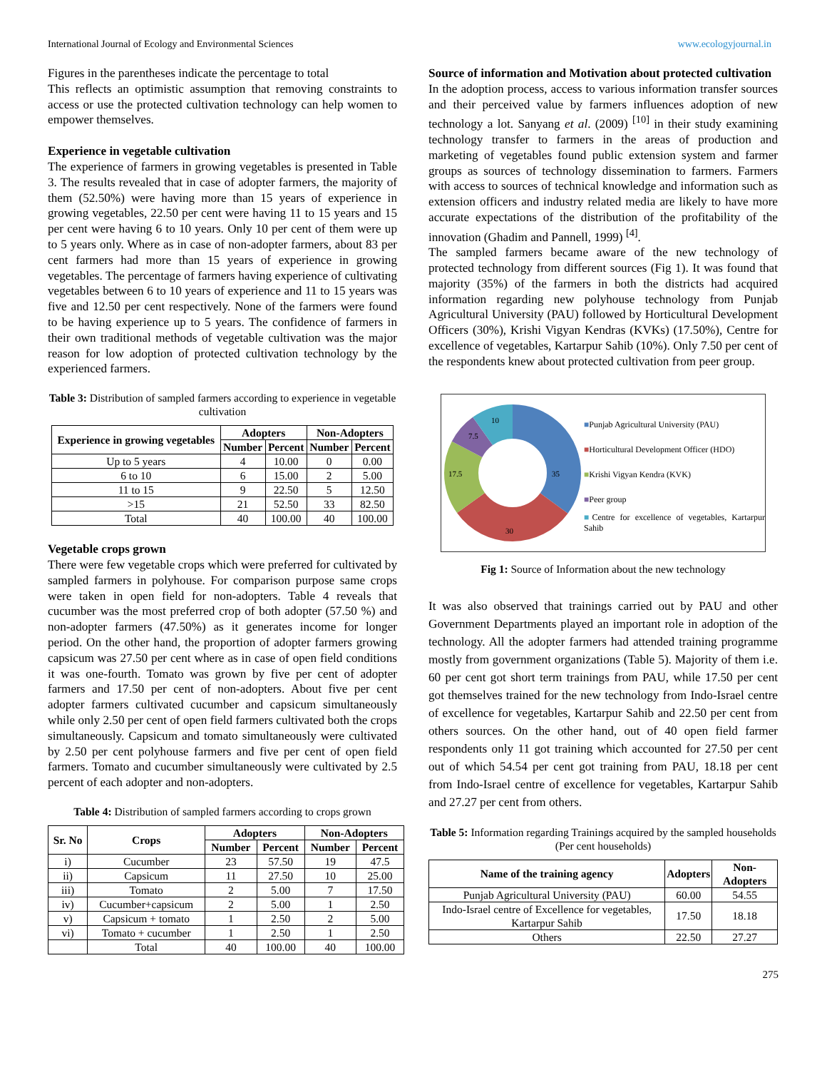International Journal of Ecology and Environmental Sciences www.ecologyjournal.in
Figures in the parentheses indicate the percentage to total
This reflects an optimistic assumption that removing constraints to access or use the protected cultivation technology can help women to empower themselves.
Experience in vegetable cultivation
The experience of farmers in growing vegetables is presented in Table 3. The results revealed that in case of adopter farmers, the majority of them (52.50%) were having more than 15 years of experience in growing vegetables, 22.50 per cent were having 11 to 15 years and 15 per cent were having 6 to 10 years. Only 10 per cent of them were up to 5 years only. Where as in case of non-adopter farmers, about 83 per cent farmers had more than 15 years of experience in growing vegetables. The percentage of farmers having experience of cultivating vegetables between 6 to 10 years of experience and 11 to 15 years was five and 12.50 per cent respectively. None of the farmers were found to be having experience up to 5 years. The confidence of farmers in their own traditional methods of vegetable cultivation was the major reason for low adoption of protected cultivation technology by the experienced farmers.
Table 3: Distribution of sampled farmers according to experience in vegetable cultivation
| Experience in growing vegetables | Adopters | | Non-Adopters | |
| --- | --- | --- | --- | --- |
| | Number | Percent | Number | Percent |
| Up to 5 years | 4 | 10.00 | 0 | 0.00 |
| 6 to 10 | 6 | 15.00 | 2 | 5.00 |
| 11 to 15 | 9 | 22.50 | 5 | 12.50 |
| >15 | 21 | 52.50 | 33 | 82.50 |
| Total | 40 | 100.00 | 40 | 100.00 |
Vegetable crops grown
There were few vegetable crops which were preferred for cultivated by sampled farmers in polyhouse. For comparison purpose same crops were taken in open field for non-adopters. Table 4 reveals that cucumber was the most preferred crop of both adopter (57.50 %) and non-adopter farmers (47.50%) as it generates income for longer period. On the other hand, the proportion of adopter farmers growing capsicum was 27.50 per cent where as in case of open field conditions it was one-fourth. Tomato was grown by five per cent of adopter farmers and 17.50 per cent of non-adopters. About five per cent adopter farmers cultivated cucumber and capsicum simultaneously while only 2.50 per cent of open field farmers cultivated both the crops simultaneously. Capsicum and tomato simultaneously were cultivated by 2.50 per cent polyhouse farmers and five per cent of open field farmers. Tomato and cucumber simultaneously were cultivated by 2.5 percent of each adopter and non-adopters.
Table 4: Distribution of sampled farmers according to crops grown
| Sr. No | Crops | Adopters | | Non-Adopters | |
| --- | --- | --- | --- | --- | --- |
| | | Number | Percent | Number | Percent |
| i) | Cucumber | 23 | 57.50 | 19 | 47.5 |
| ii) | Capsicum | 11 | 27.50 | 10 | 25.00 |
| iii) | Tomato | 2 | 5.00 | 7 | 17.50 |
| iv) | Cucumber+capsicum | 2 | 5.00 | 1 | 2.50 |
| v) | Capsicum + tomato | 1 | 2.50 | 2 | 5.00 |
| vi) | Tomato + cucumber | 1 | 2.50 | 1 | 2.50 |
| | Total | 40 | 100.00 | 40 | 100.00 |
Source of information and Motivation about protected cultivation
In the adoption process, access to various information transfer sources and their perceived value by farmers influences adoption of new technology a lot. Sanyang et al. (2009) <sup>[10]</sup> in their study examining technology transfer to farmers in the areas of production and marketing of vegetables found public extension system and farmer groups as sources of technology dissemination to farmers. Farmers with access to sources of technical knowledge and information such as extension officers and industry related media are likely to have more accurate expectations of the distribution of the profitability of the innovation (Ghadim and Pannell, 1999) <sup>[4]</sup>.
The sampled farmers became aware of the new technology of protected technology from different sources (Fig 1). It was found that majority (35%) of the farmers in both the districts had acquired information regarding new polyhouse technology from Punjab Agricultural University (PAU) followed by Horticultural Development Officers (30%), Krishi Vigyan Kendras (KVKs) (17.50%), Centre for excellence of vegetables, Kartarpur Sahib (10%). Only 7.50 per cent of the respondents knew about protected cultivation from peer group.
35
30
17.5
7.5
10
■Punjab Agricultural University (PAU)
■Horticultural Development Officer (HDO)
■Krishi Vigyan Kendra (KVK)
■Peer group
■Centre for excellence of vegetables, Kartarpur Sahib
Fig 1: Source of Information about the new technology
It was also observed that trainings carried out by PAU and other Government Departments played an important role in adoption of the technology. All the adopter farmers had attended training programme mostly from government organizations (Table 5). Majority of them i.e. 60 per cent got short term trainings from PAU, while 17.50 per cent got themselves trained for the new technology from Indo-Israel centre of excellence for vegetables, Kartarpur Sahib and 22.50 per cent from others sources. On the other hand, out of 40 open field farmer respondents only 11 got training which accounted for 27.50 per cent out of which 54.54 per cent got training from PAU, 18.18 per cent from Indo-Israel centre of excellence for vegetables, Kartarpur Sahib and 27.27 per cent from others.
Table 5: Information regarding Trainings acquired by the sampled households (Per cent households)
| Name of the training agency | Adopters | Non-Adopters |
| --- | --- | --- |
| Punjab Agricultural University (PAU) | 60.00 | 54.55 |
| Indo-Israel centre of Excellence for vegetables, Kartarpur Sahib | 17.50 | 18.18 |
| Others | 22.50 | 27.27 |
275